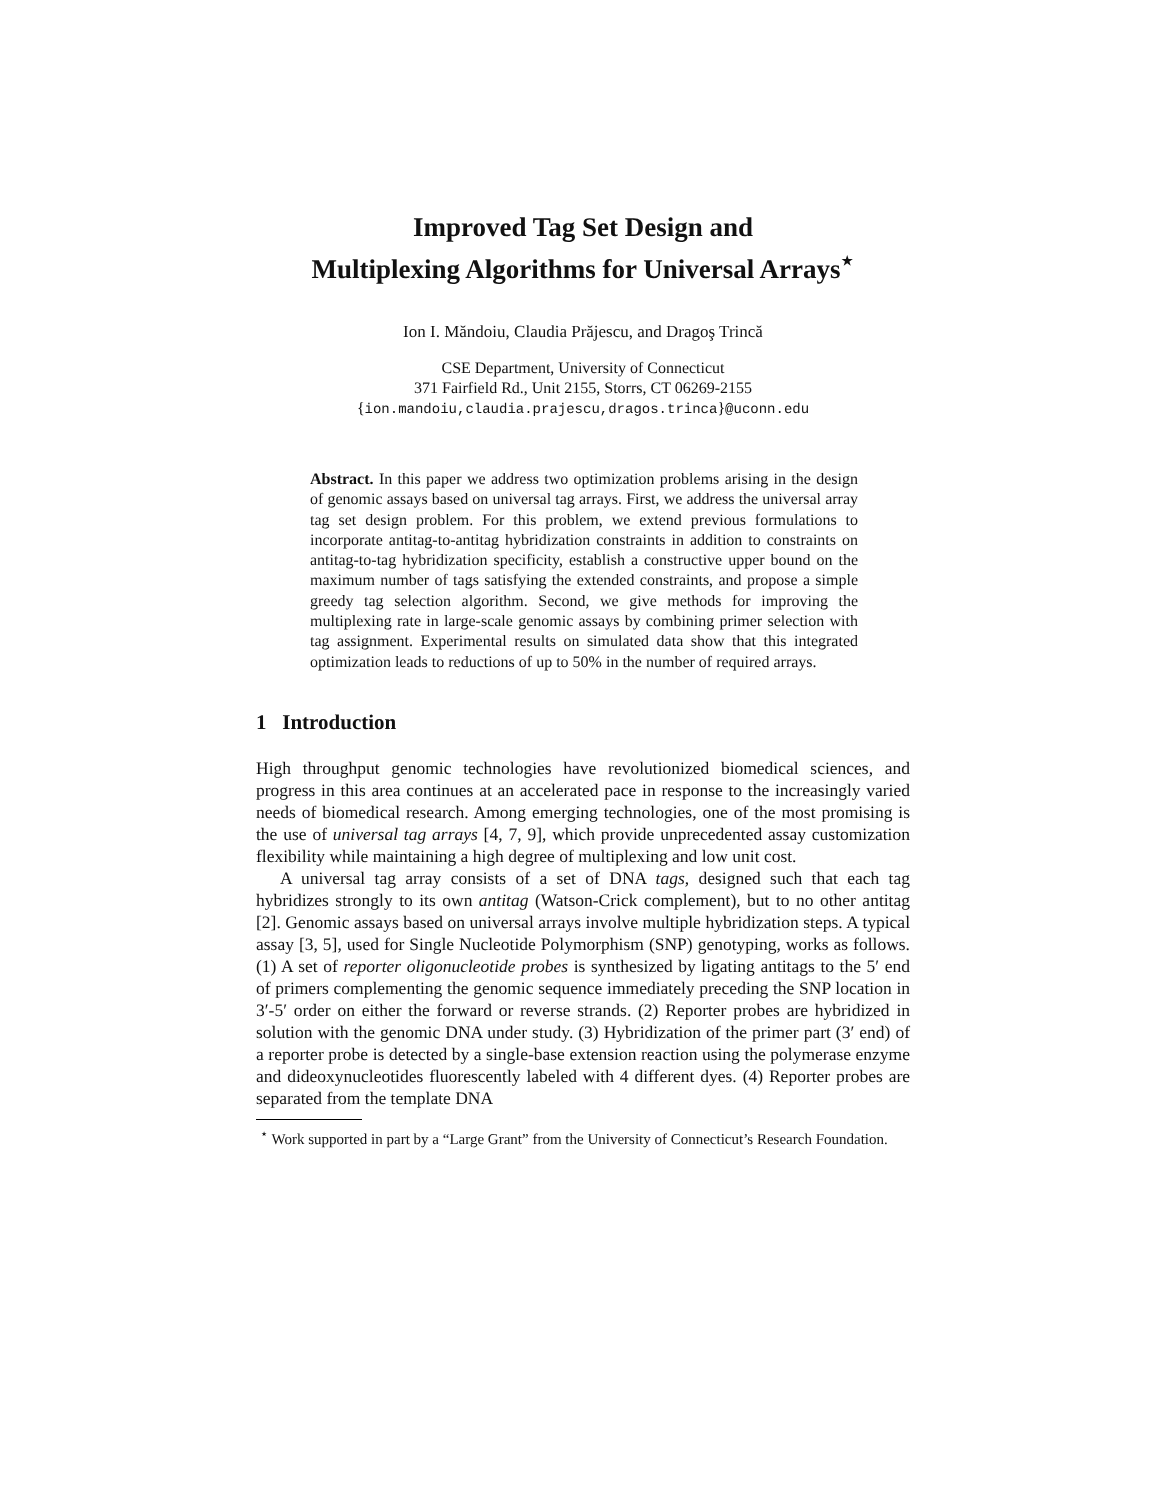Improved Tag Set Design and
Multiplexing Algorithms for Universal Arrays<sup>⋆</sup>
Ion I. Măndoiu, Claudia Prăjescu, and Dragoş Trincă
CSE Department, University of Connecticut
371 Fairfield Rd., Unit 2155, Storrs, CT 06269-2155
{ion.mandoiu,claudia.prajescu,dragos.trinca}@uconn.edu
Abstract. In this paper we address two optimization problems arising in the design of genomic assays based on universal tag arrays. First, we address the universal array tag set design problem. For this problem, we extend previous formulations to incorporate antitag-to-antitag hybridization constraints in addition to constraints on antitag-to-tag hybridization specificity, establish a constructive upper bound on the maximum number of tags satisfying the extended constraints, and propose a simple greedy tag selection algorithm. Second, we give methods for improving the multiplexing rate in large-scale genomic assays by combining primer selection with tag assignment. Experimental results on simulated data show that this integrated optimization leads to reductions of up to 50% in the number of required arrays.
1 Introduction
High throughput genomic technologies have revolutionized biomedical sciences, and progress in this area continues at an accelerated pace in response to the increasingly varied needs of biomedical research. Among emerging technologies, one of the most promising is the use of universal tag arrays [4, 7, 9], which provide unprecedented assay customization flexibility while maintaining a high degree of multiplexing and low unit cost.
A universal tag array consists of a set of DNA tags, designed such that each tag hybridizes strongly to its own antitag (Watson-Crick complement), but to no other antitag [2]. Genomic assays based on universal arrays involve multiple hybridization steps. A typical assay [3, 5], used for Single Nucleotide Polymorphism (SNP) genotyping, works as follows. (1) A set of reporter oligonucleotide probes is synthesized by ligating antitags to the 5′ end of primers complementing the genomic sequence immediately preceding the SNP location in 3′-5′ order on either the forward or reverse strands. (2) Reporter probes are hybridized in solution with the genomic DNA under study. (3) Hybridization of the primer part (3′ end) of a reporter probe is detected by a single-base extension reaction using the polymerase enzyme and dideoxynucleotides fluorescently labeled with 4 different dyes. (4) Reporter probes are separated from the template DNA
<sup>⋆</sup> Work supported in part by a “Large Grant” from the University of Connecticut’s Research Foundation.